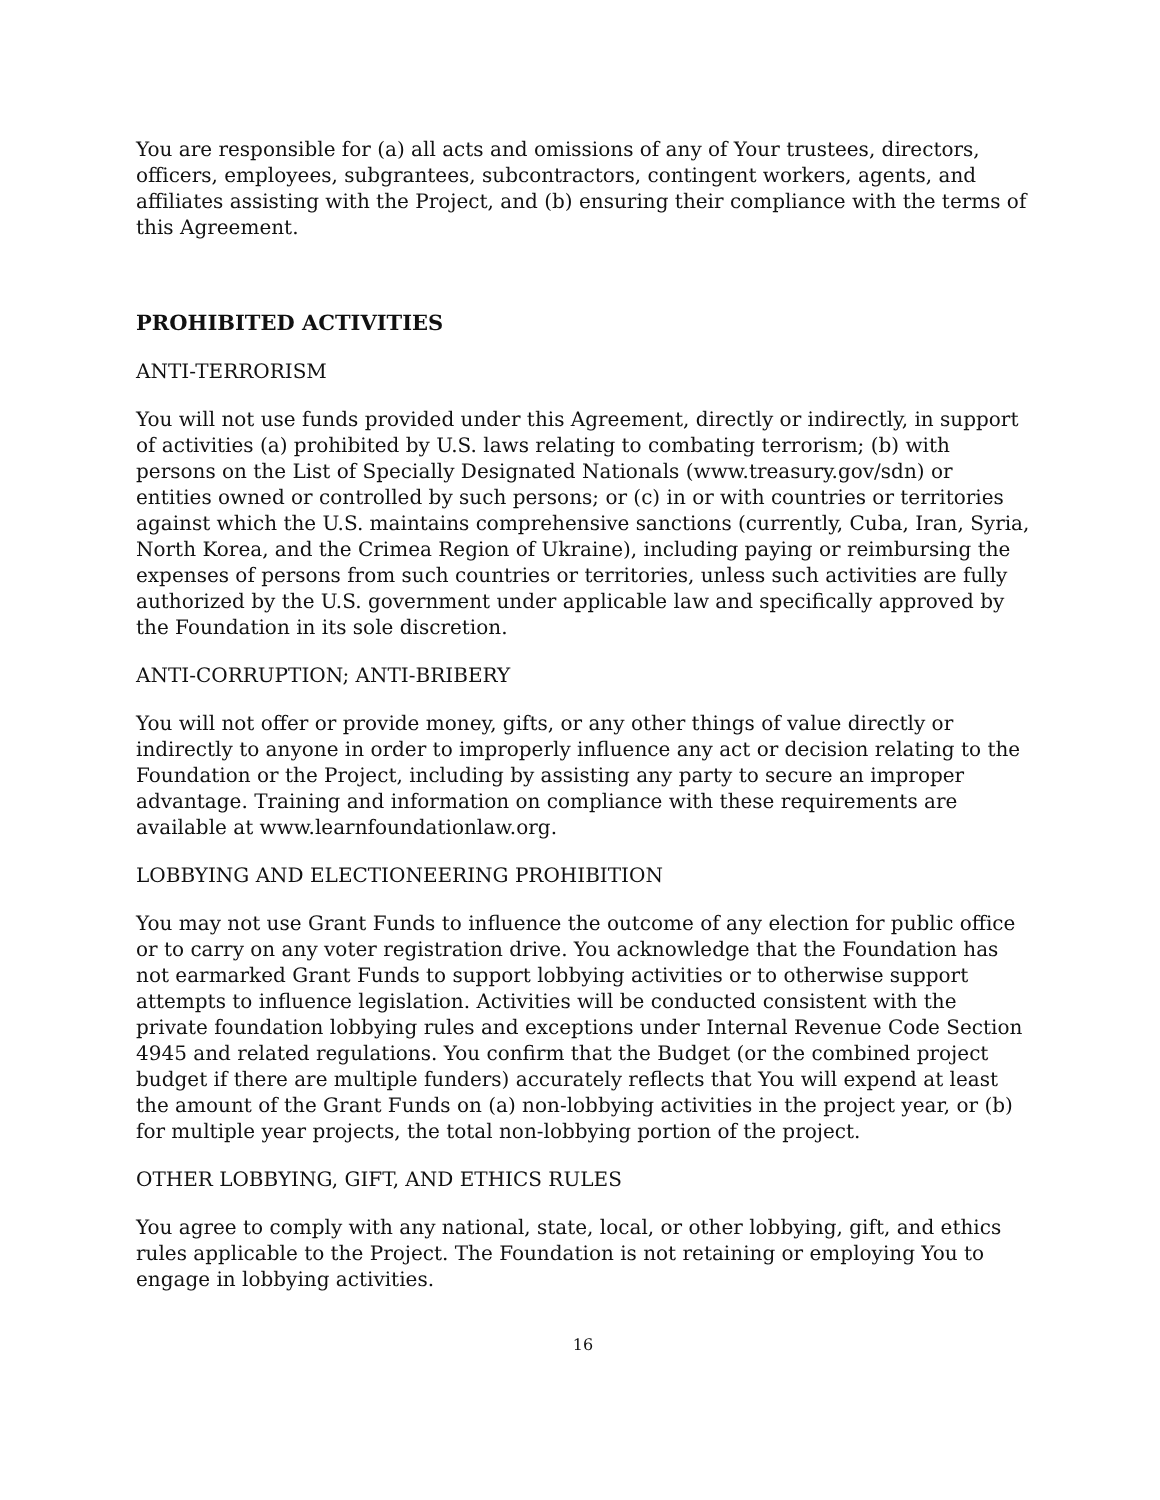You are responsible for (a) all acts and omissions of any of Your trustees, directors, officers, employees, subgrantees, subcontractors, contingent workers, agents, and affiliates assisting with the Project, and (b) ensuring their compliance with the terms of this Agreement.
PROHIBITED ACTIVITIES
ANTI-TERRORISM
You will not use funds provided under this Agreement, directly or indirectly, in support of activities (a) prohibited by U.S. laws relating to combating terrorism; (b) with persons on the List of Specially Designated Nationals (www.treasury.gov/sdn) or entities owned or controlled by such persons; or (c) in or with countries or territories against which the U.S. maintains comprehensive sanctions (currently, Cuba, Iran, Syria, North Korea, and the Crimea Region of Ukraine), including paying or reimbursing the expenses of persons from such countries or territories, unless such activities are fully authorized by the U.S. government under applicable law and specifically approved by the Foundation in its sole discretion.
ANTI-CORRUPTION; ANTI-BRIBERY
You will not offer or provide money, gifts, or any other things of value directly or indirectly to anyone in order to improperly influence any act or decision relating to the Foundation or the Project, including by assisting any party to secure an improper advantage. Training and information on compliance with these requirements are available at www.learnfoundationlaw.org.
LOBBYING AND ELECTIONEERING PROHIBITION
You may not use Grant Funds to influence the outcome of any election for public office or to carry on any voter registration drive. You acknowledge that the Foundation has not earmarked Grant Funds to support lobbying activities or to otherwise support attempts to influence legislation. Activities will be conducted consistent with the private foundation lobbying rules and exceptions under Internal Revenue Code Section 4945 and related regulations. You confirm that the Budget (or the combined project budget if there are multiple funders) accurately reflects that You will expend at least the amount of the Grant Funds on (a) non-lobbying activities in the project year, or (b) for multiple year projects, the total non-lobbying portion of the project.
OTHER LOBBYING, GIFT, AND ETHICS RULES
You agree to comply with any national, state, local, or other lobbying, gift, and ethics rules applicable to the Project. The Foundation is not retaining or employing You to engage in lobbying activities.
16